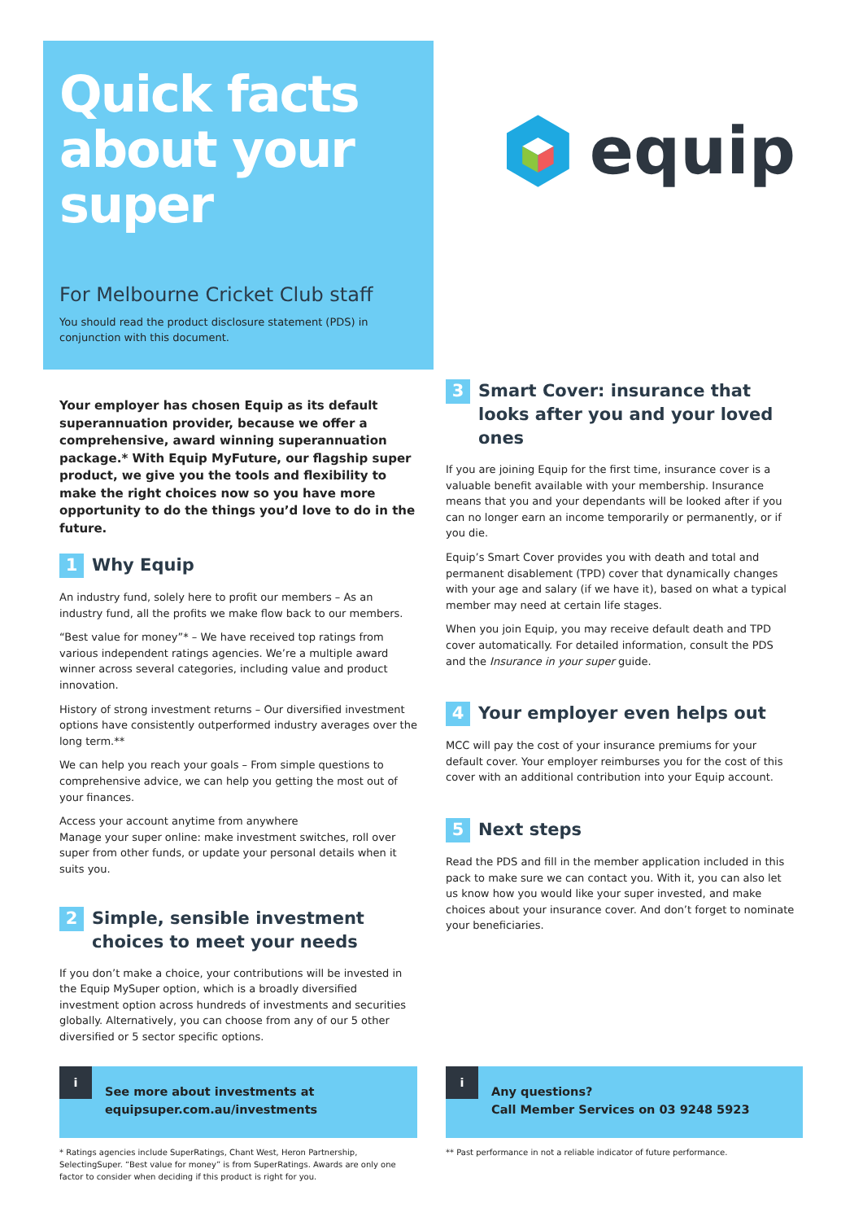Quick facts about your super
For Melbourne Cricket Club staff
You should read the product disclosure statement (PDS) in conjunction with this document.
equip
Your employer has chosen Equip as its default superannuation provider, because we offer a comprehensive, award winning superannuation package.* With Equip MyFuture, our flagship super product, we give you the tools and flexibility to make the right choices now so you have more opportunity to do the things you’d love to do in the future.
1 Why Equip
An industry fund, solely here to profit our members – As an industry fund, all the profits we make flow back to our members.
“Best value for money”* – We have received top ratings from various independent ratings agencies. We’re a multiple award winner across several categories, including value and product innovation.
History of strong investment returns – Our diversified investment options have consistently outperformed industry averages over the long term.**
We can help you reach your goals – From simple questions to comprehensive advice, we can help you getting the most out of your finances.
Access your account anytime from anywhere
Manage your super online: make investment switches, roll over super from other funds, or update your personal details when it suits you.
2 Simple, sensible investment choices to meet your needs
If you don’t make a choice, your contributions will be invested in the Equip MySuper option, which is a broadly diversified investment option across hundreds of investments and securities globally. Alternatively, you can choose from any of our 5 other diversified or 5 sector specific options.
3 Smart Cover: insurance that looks after you and your loved ones
If you are joining Equip for the first time, insurance cover is a valuable benefit available with your membership. Insurance means that you and your dependants will be looked after if you can no longer earn an income temporarily or permanently, or if you die.
Equip’s Smart Cover provides you with death and total and permanent disablement (TPD) cover that dynamically changes with your age and salary (if we have it), based on what a typical member may need at certain life stages.
When you join Equip, you may receive default death and TPD cover automatically. For detailed information, consult the PDS and the Insurance in your super guide.
4 Your employer even helps out
MCC will pay the cost of your insurance premiums for your default cover. Your employer reimburses you for the cost of this cover with an additional contribution into your Equip account.
5 Next steps
Read the PDS and fill in the member application included in this pack to make sure we can contact you. With it, you can also let us know how you would like your super invested, and make choices about your insurance cover. And don’t forget to nominate your beneficiaries.
i
See more about investments at
equipsuper.com.au/investments
* Ratings agencies include SuperRatings, Chant West, Heron Partnership, SelectingSuper. “Best value for money” is from SuperRatings. Awards are only one factor to consider when deciding if this product is right for you.
i
Any questions?
Call Member Services on 03 9248 5923
** Past performance in not a reliable indicator of future performance.